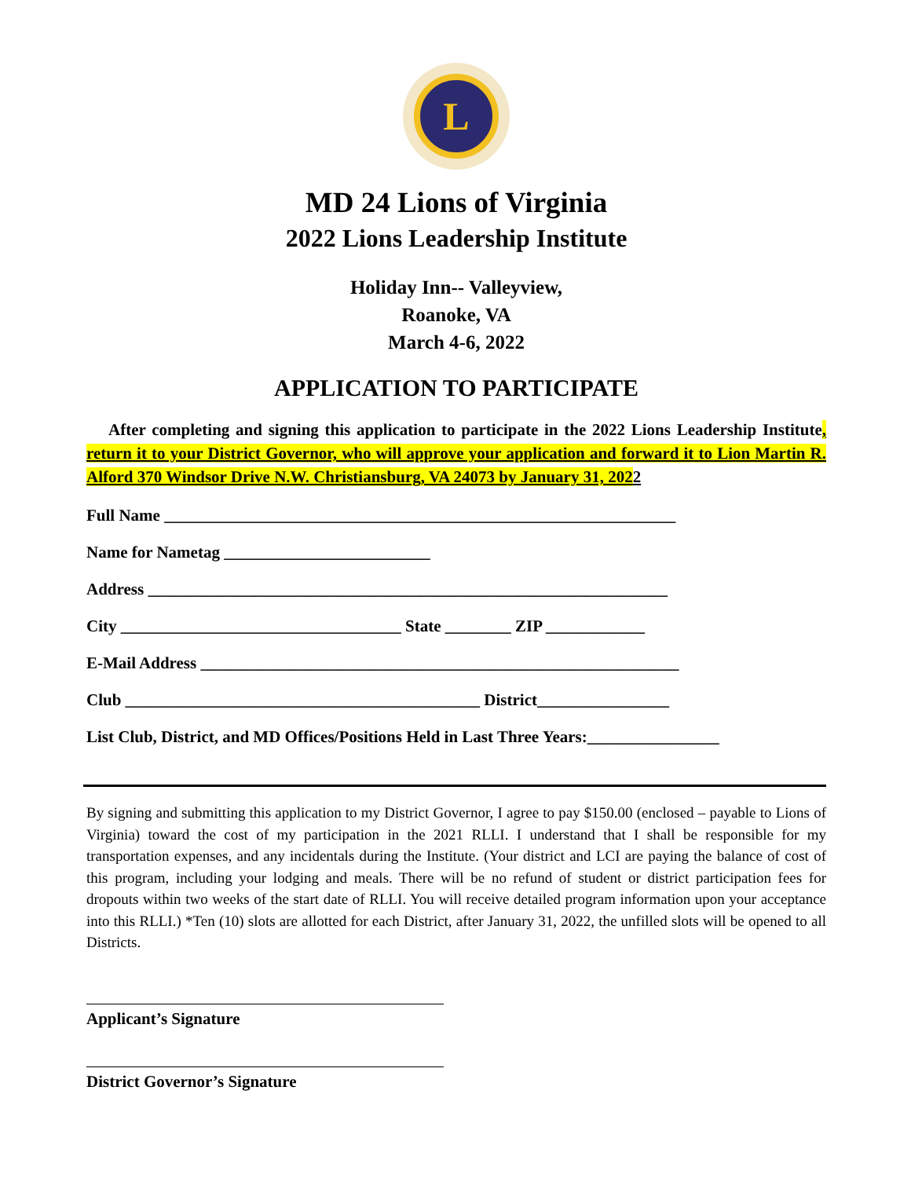L
MD 24 Lions of Virginia
2022 Lions Leadership Institute
Holiday Inn-- Valleyview,
Roanoke, VA
March 4-6, 2022
APPLICATION TO PARTICIPATE
After completing and signing this application to participate in the 2022 Lions Leadership Institute, return it to your District Governor, who will approve your application and forward it to Lion Martin R. Alford 370 Windsor Drive N.W. Christiansburg, VA 24073 by January 31, 2022
Full Name ______________________________________________________________
Name for Nametag _________________________
Address _______________________________________________________________
City __________________________________ State ________ ZIP ____________
E-Mail Address __________________________________________________________
Club ___________________________________________ District________________
List Club, District, and MD Offices/Positions Held in Last Three Years:________________
By signing and submitting this application to my District Governor, I agree to pay $150.00 (enclosed – payable to Lions of Virginia) toward the cost of my participation in the 2021 RLLI. I understand that I shall be responsible for my transportation expenses, and any incidentals during the Institute. (Your district and LCI are paying the balance of cost of this program, including your lodging and meals. There will be no refund of student or district participation fees for dropouts within two weeks of the start date of RLLI. You will receive detailed program information upon your acceptance into this RLLI.) *Ten (10) slots are allotted for each District, after January 31, 2022, the unfilled slots will be opened to all Districts.
Applicant’s Signature
District Governor’s Signature